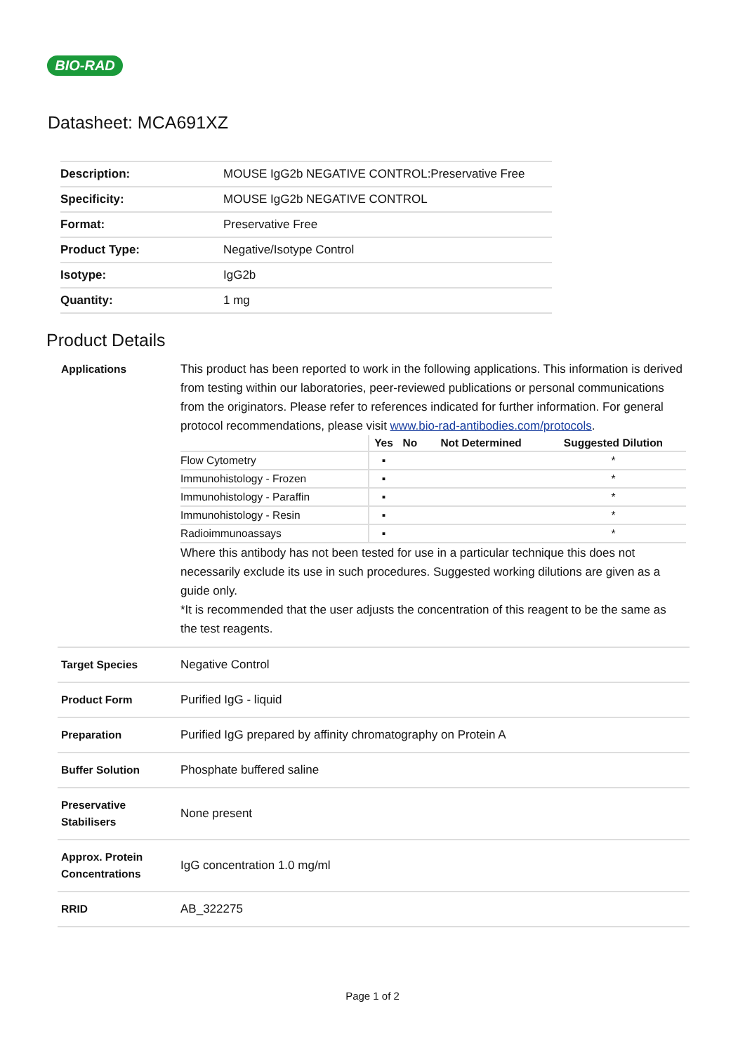BIO-RAD
Datasheet: MCA691XZ
| Description: | MOUSE IgG2b NEGATIVE CONTROL:Preservative Free |
| Specificity: | MOUSE IgG2b NEGATIVE CONTROL |
| Format: | Preservative Free |
| Product Type: | Negative/Isotype Control |
| Isotype: | IgG2b |
| Quantity: | 1 mg |
Product Details
| Applications | This product has been reported to work in the following applications. This information is derived from testing within our laboratories, peer-reviewed publications or personal communications from the originators. Please refer to references indicated for further information. For general protocol recommendations, please visit www.bio-rad-antibodies.com/protocols . / / Yes / No / Not Determined / Suggested Dilution / / --- / --- / --- / --- / --- / / Flow Cytometry / ▪ / / / * / / Immunohistology - Frozen / ▪ / / / * / / Immunohistology - Paraffin / ▪ / / / * / / Immunohistology - Resin / ▪ / / / * / / Radioimmunoassays / ▪ / / / * / Where this antibody has not been tested for use in a particular technique this does not necessarily exclude its use in such procedures. Suggested working dilutions are given as a guide only. *It is recommended that the user adjusts the concentration of this reagent to be the same as the test reagents. |
| Target Species | Negative Control |
| Product Form | Purified IgG - liquid |
| Preparation | Purified IgG prepared by affinity chromatography on Protein A |
| Buffer Solution | Phosphate buffered saline |
| Preservative Stabilisers | None present |
| Approx. Protein Concentrations | IgG concentration 1.0 mg/ml |
| RRID | AB_322275 |
Page 1 of 2